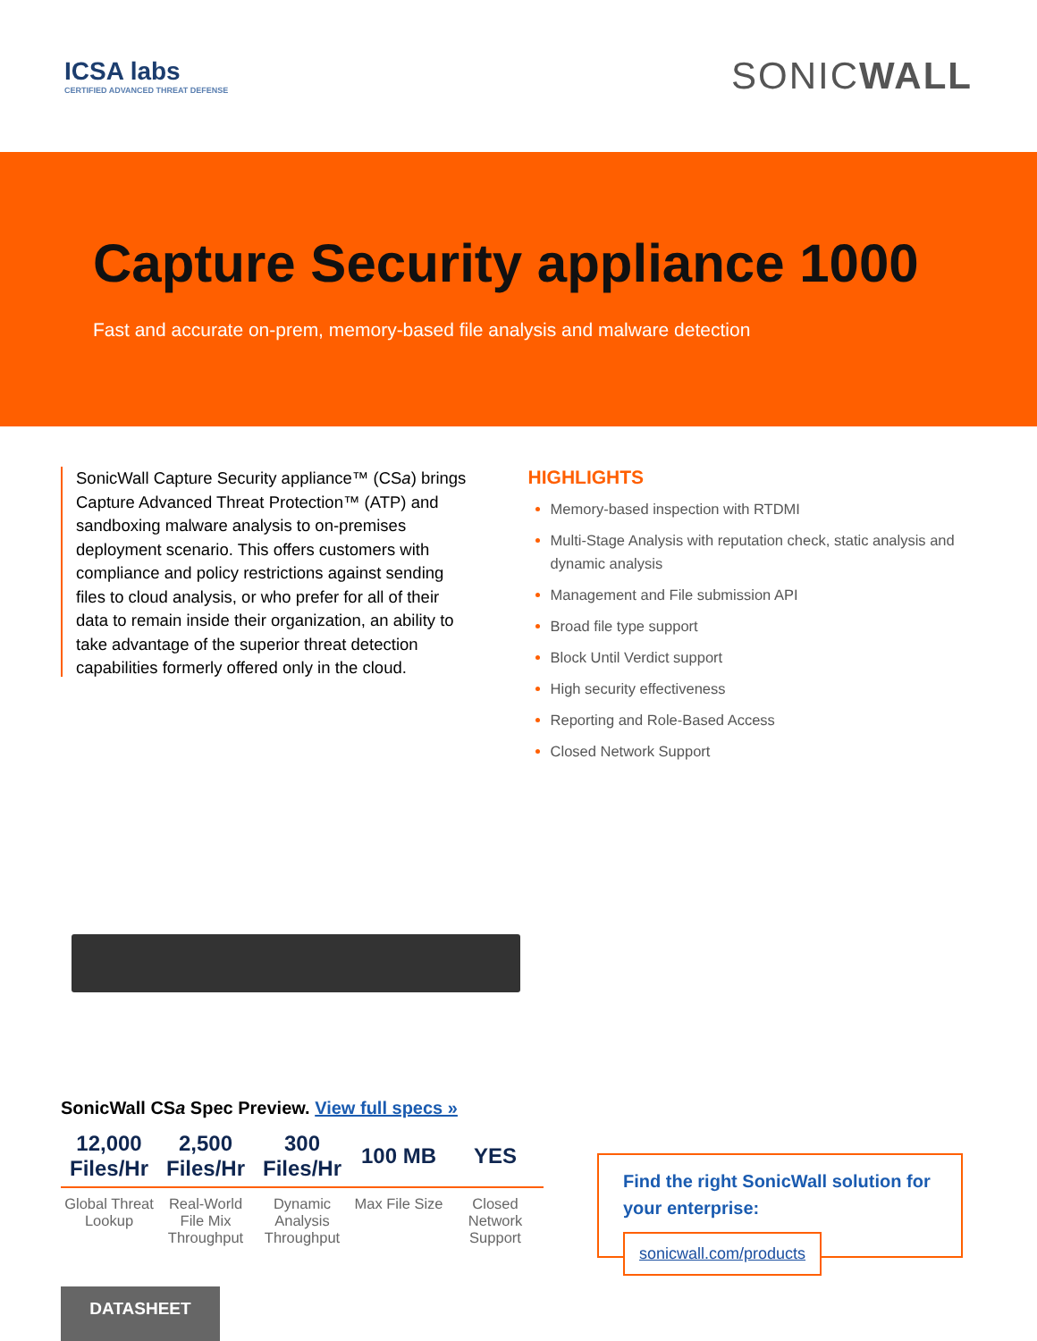ICSA labs
CERTIFIED ADVANCED THREAT DEFENSE
SONICWALL
Capture Security appliance 1000
Fast and accurate on-prem, memory-based file analysis and malware detection
SonicWall Capture Security appliance™ (CSa) brings Capture Advanced Threat Protection™ (ATP) and sandboxing malware analysis to on-premises deployment scenario. This offers customers with compliance and policy restrictions against sending files to cloud analysis, or who prefer for all of their data to remain inside their organization, an ability to take advantage of the superior threat detection capabilities formerly offered only in the cloud.
HIGHLIGHTS
Memory-based inspection with RTDMI
Multi-Stage Analysis with reputation check, static analysis and dynamic analysis
Management and File submission API
Broad file type support
Block Until Verdict support
High security effectiveness
Reporting and Role-Based Access
Closed Network Support
SonicWall CSa Spec Preview. View full specs »
| 12,000 Files/Hr | 2,500 Files/Hr | 300 Files/Hr | 100 MB | YES |
| --- | --- | --- | --- | --- |
| Global Threat Lookup | Real-World File Mix Throughput | Dynamic Analysis Throughput | Max File Size | Closed Network Support |
Find the right SonicWall solution for your enterprise:
sonicwall.com/products
DATASHEET